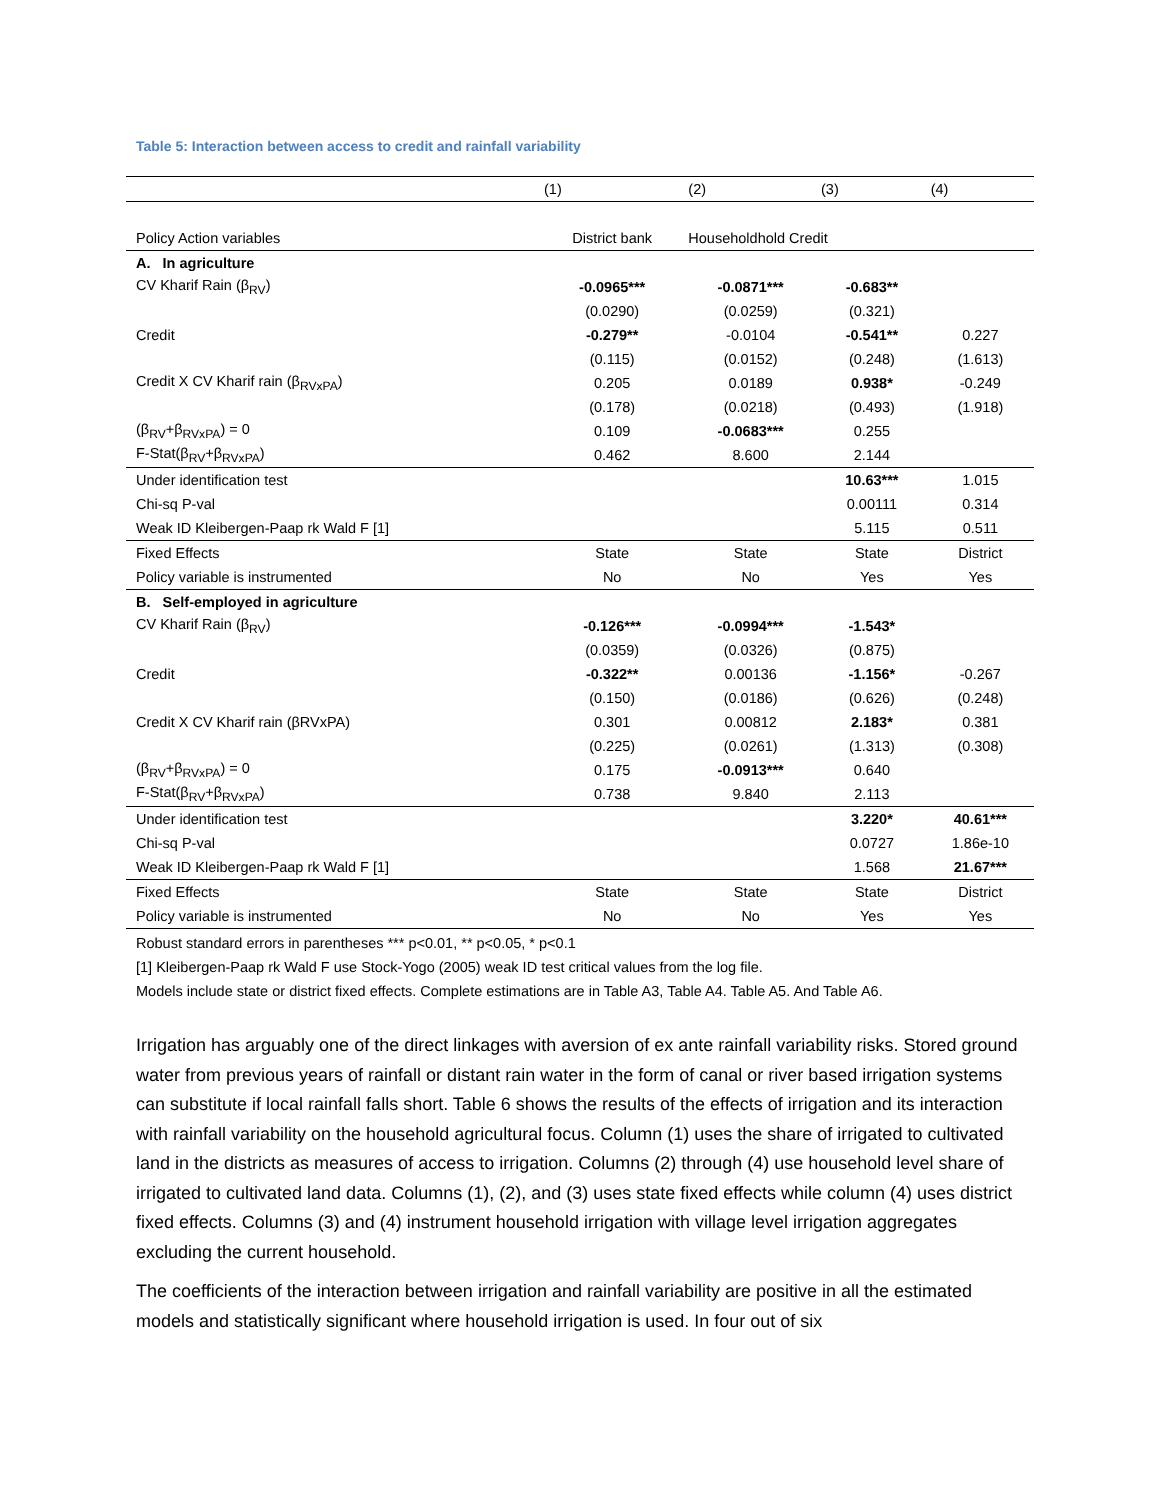Table 5: Interaction between access to credit and rainfall variability
| | (1) | (2) | (3) | (4) |
| --- | --- | --- | --- | --- |
| Policy Action variables | District bank | Householdhold Credit | | |
| A. In agriculture | | | | |
| CV Kharif Rain (β<sub>RV</sub>) | -0.0965*** | -0.0871*** | -0.683** | |
| | (0.0290) | (0.0259) | (0.321) | |
| Credit | -0.279** | -0.0104 | -0.541** | 0.227 |
| | (0.115) | (0.0152) | (0.248) | (1.613) |
| Credit X CV Kharif rain (β<sub>RVxPA</sub>) | 0.205 | 0.0189 | 0.938* | -0.249 |
| | (0.178) | (0.0218) | (0.493) | (1.918) |
| (β<sub>RV</sub>+β<sub>RVxPA</sub>) = 0 | 0.109 | -0.0683*** | 0.255 | |
| F-Stat(β<sub>RV</sub>+β<sub>RVxPA</sub>) | 0.462 | 8.600 | 2.144 | |
| Under identification test | | | 10.63*** | 1.015 |
| Chi-sq P-val | | | 0.00111 | 0.314 |
| Weak ID Kleibergen-Paap rk Wald F [1] | | | 5.115 | 0.511 |
| Fixed Effects | State | State | State | District |
| Policy variable is instrumented | No | No | Yes | Yes |
| B. Self-employed in agriculture | | | | |
| CV Kharif Rain (β<sub>RV</sub>) | -0.126*** | -0.0994*** | -1.543* | |
| | (0.0359) | (0.0326) | (0.875) | |
| Credit | -0.322** | 0.00136 | -1.156* | -0.267 |
| | (0.150) | (0.0186) | (0.626) | (0.248) |
| Credit X CV Kharif rain (βRVxPA) | 0.301 | 0.00812 | 2.183* | 0.381 |
| | (0.225) | (0.0261) | (1.313) | (0.308) |
| (β<sub>RV</sub>+β<sub>RVxPA</sub>) = 0 | 0.175 | -0.0913*** | 0.640 | |
| F-Stat(β<sub>RV</sub>+β<sub>RVxPA</sub>) | 0.738 | 9.840 | 2.113 | |
| Under identification test | | | 3.220* | 40.61*** |
| Chi-sq P-val | | | 0.0727 | 1.86e-10 |
| Weak ID Kleibergen-Paap rk Wald F [1] | | | 1.568 | 21.67*** |
| Fixed Effects | State | State | State | District |
| Policy variable is instrumented | No | No | Yes | Yes |
Robust standard errors in parentheses *** p<0.01, ** p<0.05, * p<0.1
[1] Kleibergen-Paap rk Wald F use Stock-Yogo (2005) weak ID test critical values from the log file.
Models include state or district fixed effects. Complete estimations are in Table A3, Table A4. Table A5. And Table A6.
Irrigation has arguably one of the direct linkages with aversion of ex ante rainfall variability risks. Stored ground water from previous years of rainfall or distant rain water in the form of canal or river based irrigation systems can substitute if local rainfall falls short. Table 6 shows the results of the effects of irrigation and its interaction with rainfall variability on the household agricultural focus. Column (1) uses the share of irrigated to cultivated land in the districts as measures of access to irrigation. Columns (2) through (4) use household level share of irrigated to cultivated land data. Columns (1), (2), and (3) uses state fixed effects while column (4) uses district fixed effects. Columns (3) and (4) instrument household irrigation with village level irrigation aggregates excluding the current household.
The coefficients of the interaction between irrigation and rainfall variability are positive in all the estimated models and statistically significant where household irrigation is used. In four out of six